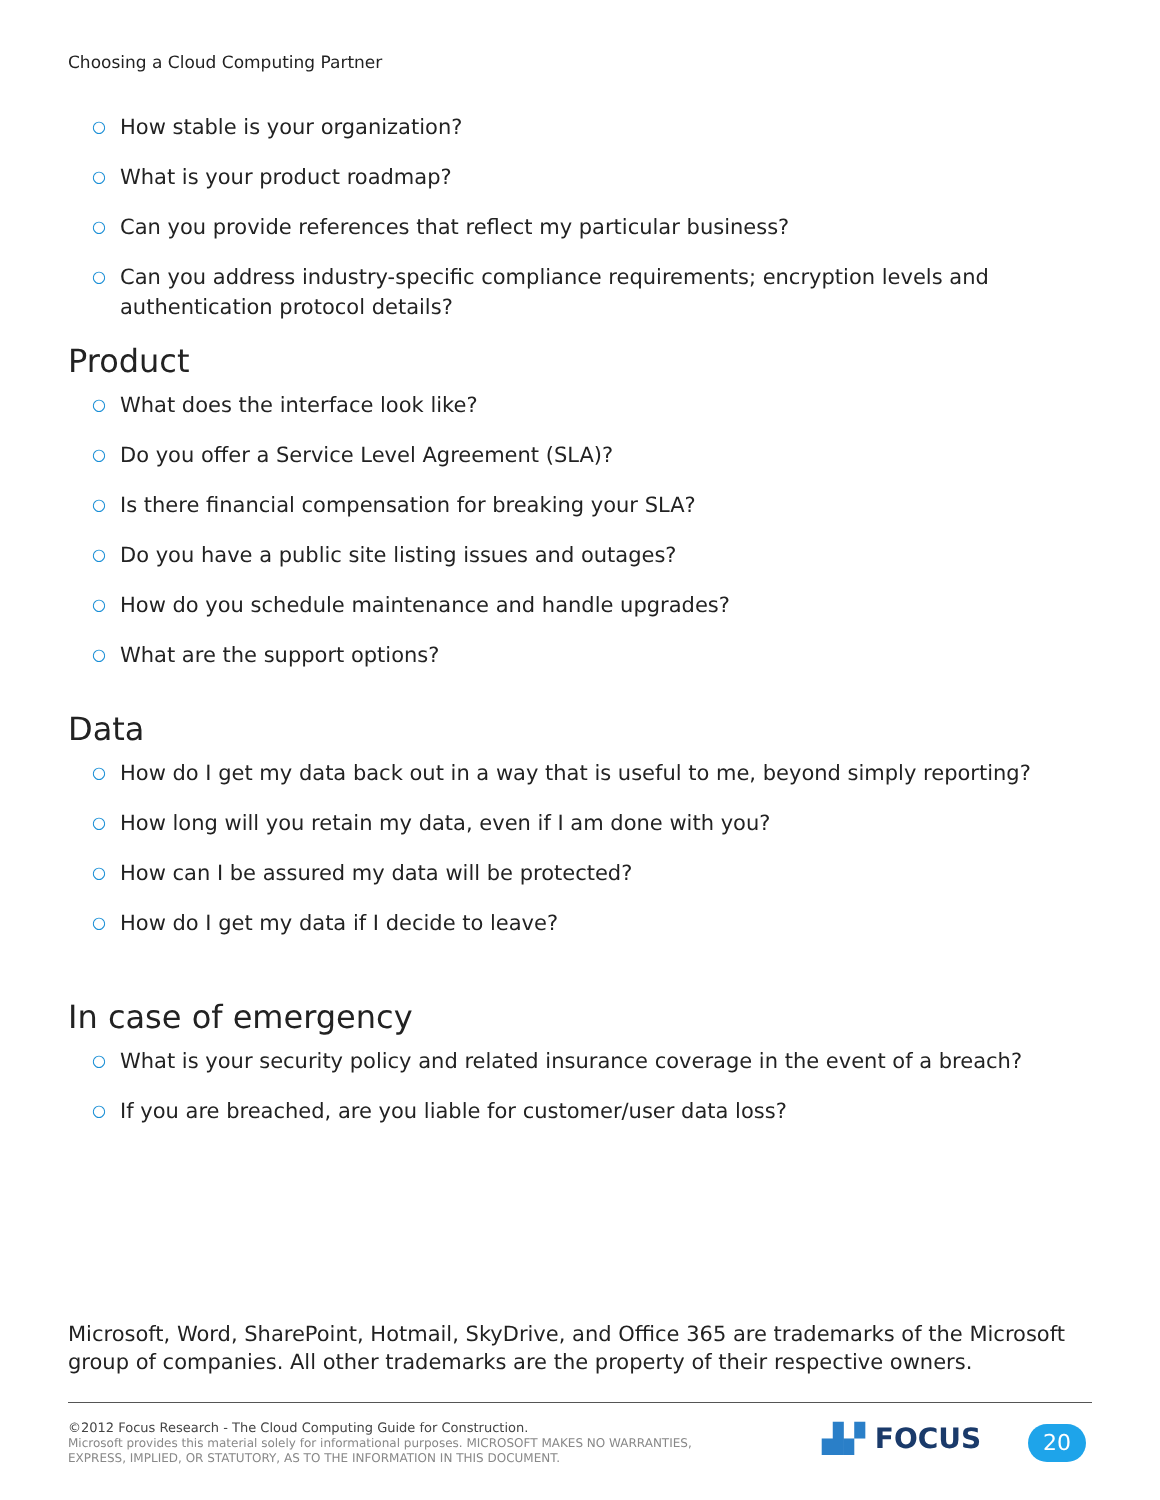Choosing a Cloud Computing Partner
○ How stable is your organization?
○ What is your product roadmap?
○ Can you provide references that reflect my particular business?
○ Can you address industry-specific compliance requirements; encryption levels and authentication protocol details?
Product
○ What does the interface look like?
○ Do you offer a Service Level Agreement (SLA)?
○ Is there financial compensation for breaking your SLA?
○ Do you have a public site listing issues and outages?
○ How do you schedule maintenance and handle upgrades?
○ What are the support options?
Data
○ How do I get my data back out in a way that is useful to me, beyond simply reporting?
○ How long will you retain my data, even if I am done with you?
○ How can I be assured my data will be protected?
○ How do I get my data if I decide to leave?
In case of emergency
○ What is your security policy and related insurance coverage in the event of a breach?
○ If you are breached, are you liable for customer/user data loss?
Microsoft, Word, SharePoint, Hotmail, SkyDrive, and Office 365 are trademarks of the Microsoft group of companies. All other trademarks are the property of their respective owners.
©2012 Focus Research - The Cloud Computing Guide for Construction.
Microsoft provides this material solely for informational purposes. MICROSOFT MAKES NO WARRANTIES, EXPRESS, IMPLIED, OR STATUTORY, AS TO THE INFORMATION IN THIS DOCUMENT.
▟▞ FOCUS 20